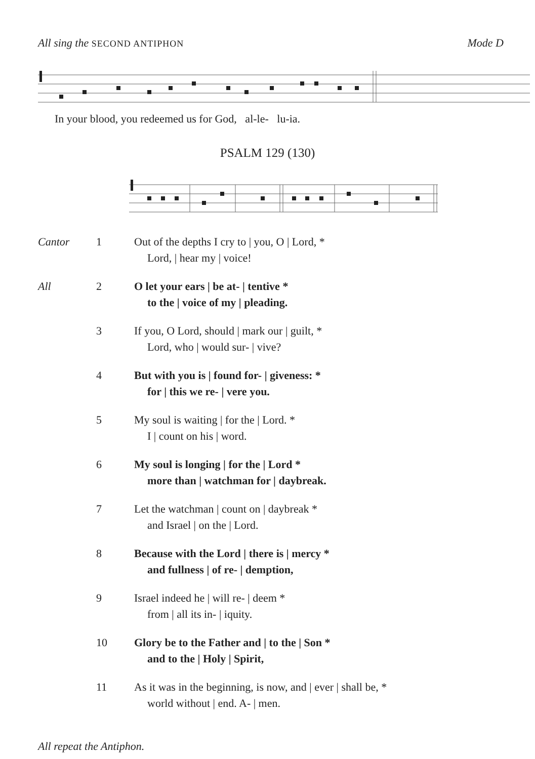All sing the SECOND ANTIPHON Mode D
In your blood, you redeemed us for God, al-le- lu-ia.
PSALM 129 (130)
Cantor 1 Out of the depths I cry to | you, O | Lord, *
Lord, | hear my | voice!
All 2 O let your ears | be at- | tentive *
to the | voice of my | pleading.
3 If you, O Lord, should | mark our | guilt, *
Lord, who | would sur- | vive?
4 But with you is | found for- | giveness: *
for | this we re- | vere you.
5 My soul is waiting | for the | Lord. *
I | count on his | word.
6 My soul is longing | for the | Lord *
more than | watchman for | daybreak.
7 Let the watchman | count on | daybreak *
and Israel | on the | Lord.
8 Because with the Lord | there is | mercy *
and fullness | of re- | demption,
9 Israel indeed he | will re- | deem *
from | all its in- | iquity.
10 Glory be to the Father and | to the | Son *
and to the | Holy | Spirit,
11 As it was in the beginning, is now, and | ever | shall be, *
world without | end. A- | men.
All repeat the Antiphon.